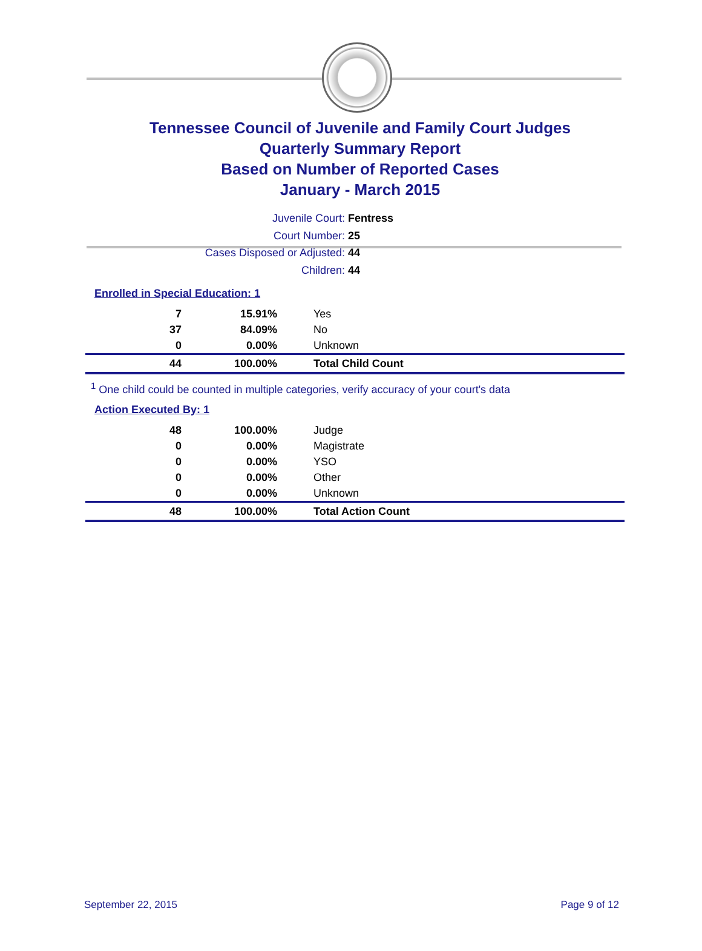Tennessee Council of Juvenile and Family Court Judges
Quarterly Summary Report
Based on Number of Reported Cases
January - March 2015
Juvenile Court: Fentress
Court Number: 25
Cases Disposed or Adjusted: 44
Children: 44
Enrolled in Special Education: 1
| 7 | 15.91% | Yes |
| 37 | 84.09% | No |
| 0 | 0.00% | Unknown |
| 44 | 100.00% | Total Child Count |
<sup>1</sup> One child could be counted in multiple categories, verify accuracy of your court's data
Action Executed By: 1
| 48 | 100.00% | Judge |
| 0 | 0.00% | Magistrate |
| 0 | 0.00% | YSO |
| 0 | 0.00% | Other |
| 0 | 0.00% | Unknown |
| 48 | 100.00% | Total Action Count |
September 22, 2015 Page 9 of 12